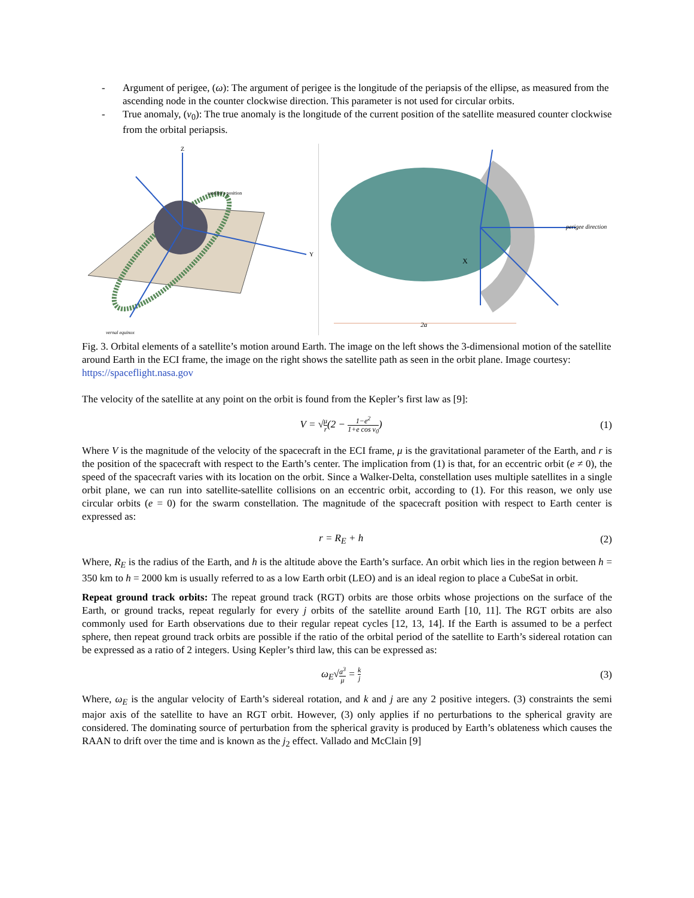- Argument of perigee, (ω): The argument of perigee is the longitude of the periapsis of the ellipse, as measured from the ascending node in the counter clockwise direction. This parameter is not used for circular orbits.
- True anomaly, (ν<sub>0</sub>): The true anomaly is the longitude of the current position of the satellite measured counter clockwise from the orbital periapsis.
satellite's position
vernal equinox
Y
Z
2a
perigee direction
X
Fig. 3. Orbital elements of a satellite’s motion around Earth. The image on the left shows the 3-dimensional motion of the satellite around Earth in the ECI frame, the image on the right shows the satellite path as seen in the orbit plane. Image courtesy: https://spaceflight.nasa.gov
The velocity of the satellite at any point on the orbit is found from the Kepler’s first law as [9]:
V = √μ r(2 − 1−e<sup>2</sup> 1+e cos ν<sub>0</sub>) (1)
Where V is the magnitude of the velocity of the spacecraft in the ECI frame, μ is the gravitational parameter of the Earth, and r is the position of the spacecraft with respect to the Earth’s center. The implication from (1) is that, for an eccentric orbit (e ≠ 0), the speed of the spacecraft varies with its location on the orbit. Since a Walker-Delta, constellation uses multiple satellites in a single orbit plane, we can run into satellite-satellite collisions on an eccentric orbit, according to (1). For this reason, we only use circular orbits (e = 0) for the swarm constellation. The magnitude of the spacecraft position with respect to Earth center is expressed as:
r = R<sub>E</sub> + h (2)
Where, R<sub>E</sub> is the radius of the Earth, and h is the altitude above the Earth’s surface. An orbit which lies in the region between h = 350 km to h = 2000 km is usually referred to as a low Earth orbit (LEO) and is an ideal region to place a CubeSat in orbit.
Repeat ground track orbits: The repeat ground track (RGT) orbits are those orbits whose projections on the surface of the Earth, or ground tracks, repeat regularly for every j orbits of the satellite around Earth [10, 11]. The RGT orbits are also commonly used for Earth observations due to their regular repeat cycles [12, 13, 14]. If the Earth is assumed to be a perfect sphere, then repeat ground track orbits are possible if the ratio of the orbital period of the satellite to Earth’s sidereal rotation can be expressed as a ratio of 2 integers. Using Kepler’s third law, this can be expressed as:
ω<sub>E</sub>√a<sup>3</sup> μ = k j (3)
Where, ω<sub>E</sub> is the angular velocity of Earth’s sidereal rotation, and k and j are any 2 positive integers. (3) constraints the semi major axis of the satellite to have an RGT orbit. However, (3) only applies if no perturbations to the spherical gravity are considered. The dominating source of perturbation from the spherical gravity is produced by Earth’s oblateness which causes the RAAN to drift over the time and is known as the j<sub>2</sub> effect. Vallado and McClain [9]